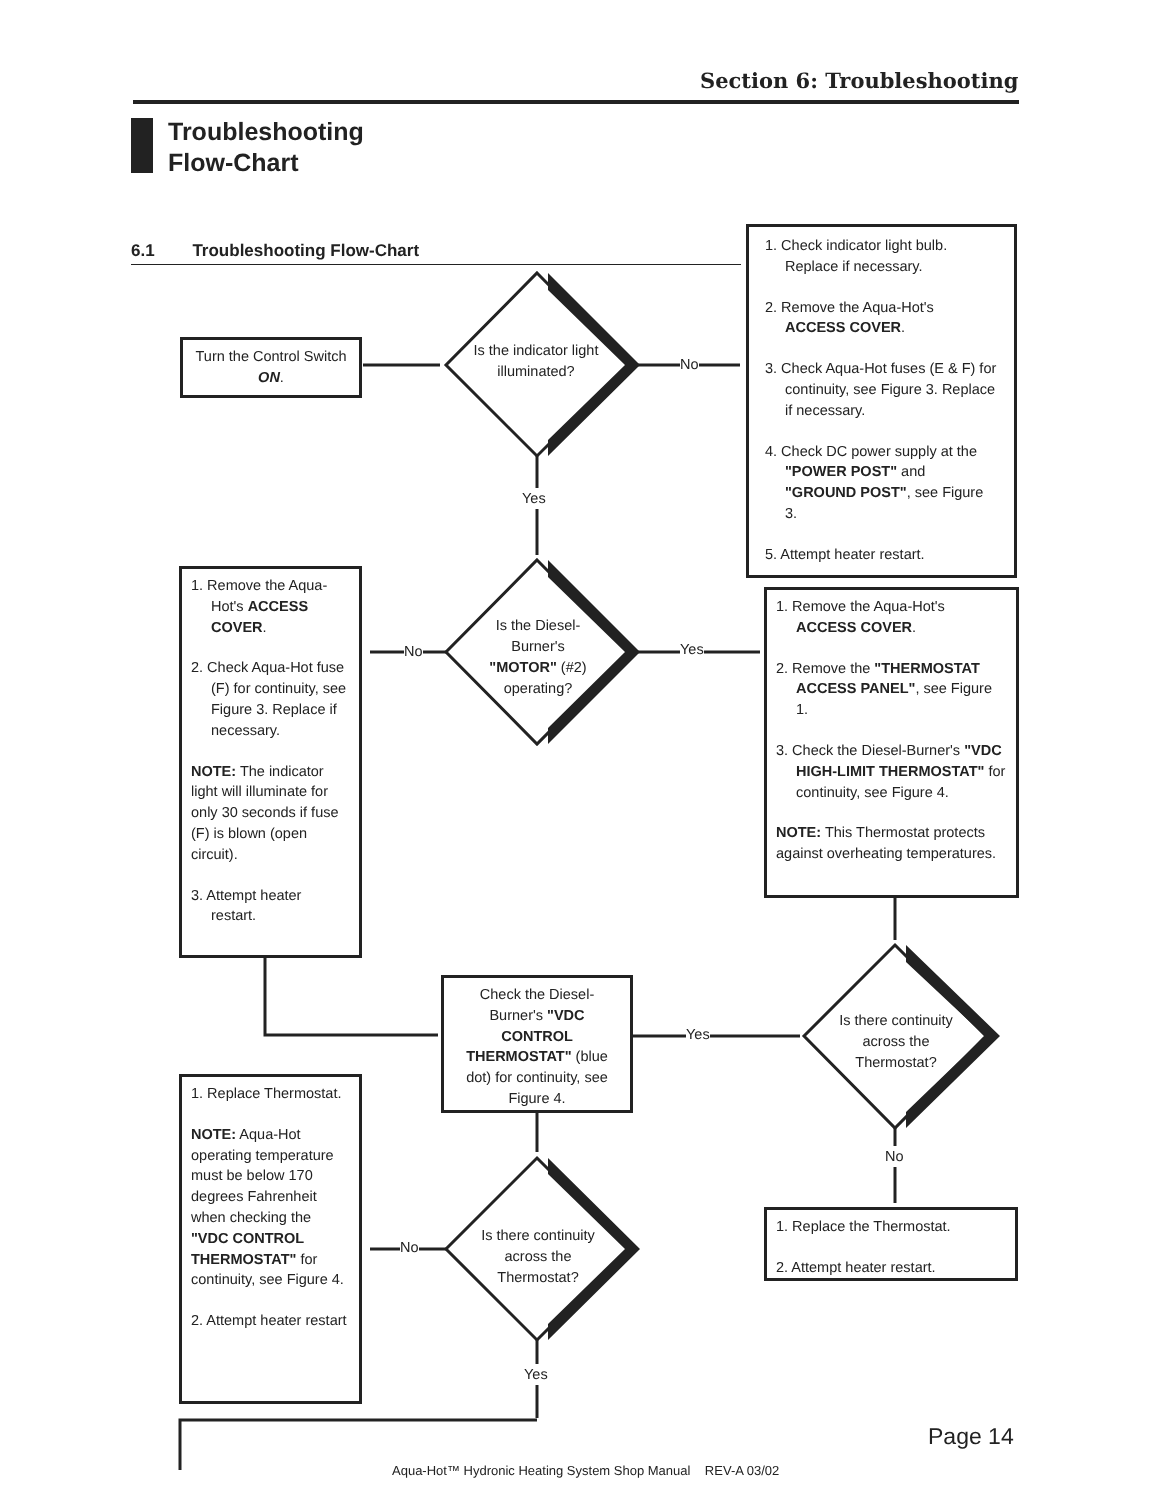Section 6: Troubleshooting
Troubleshooting
Flow-Chart
6.1 Troubleshooting Flow-Chart
Turn the Control Switch ON.
Is the indicator light illuminated?
No
1. Check indicator light bulb. Replace if necessary.
2. Remove the Aqua-Hot's ACCESS COVER.
3. Check Aqua-Hot fuses (E & F) for continuity, see Figure 3. Replace if necessary.
4. Check DC power supply at the "POWER POST" and "GROUND POST", see Figure 3.
5. Attempt heater restart.
Yes
1. Remove the Aqua-Hot's ACCESS COVER.
2. Check Aqua-Hot fuse (F) for continuity, see Figure 3. Replace if necessary.
NOTE: The indicator light will illuminate for only 30 seconds if fuse (F) is blown (open circuit).
3. Attempt heater restart.
No
Is the Diesel-Burner's "MOTOR" (#2) operating?
Yes
1. Remove the Aqua-Hot's ACCESS COVER.
2. Remove the "THERMOSTAT ACCESS PANEL", see Figure 1.
3. Check the Diesel-Burner's "VDC HIGH-LIMIT THERMOSTAT" for continuity, see Figure 4.
NOTE: This Thermostat protects against overheating temperatures.
Check the Diesel-Burner's "VDC CONTROL THERMOSTAT" (blue dot) for continuity, see Figure 4.
Yes
Is there continuity across the Thermostat?
No
1. Replace Thermostat.
NOTE: Aqua-Hot operating temperature must be below 170 degrees Fahrenheit when checking the "VDC CONTROL THERMOSTAT" for continuity, see Figure 4.
2. Attempt heater restart
No
Is there continuity across the Thermostat?
1. Replace the Thermostat.
2. Attempt heater restart.
Yes
Page 14
Aqua-Hot™ Hydronic Heating System Shop Manual REV-A 03/02